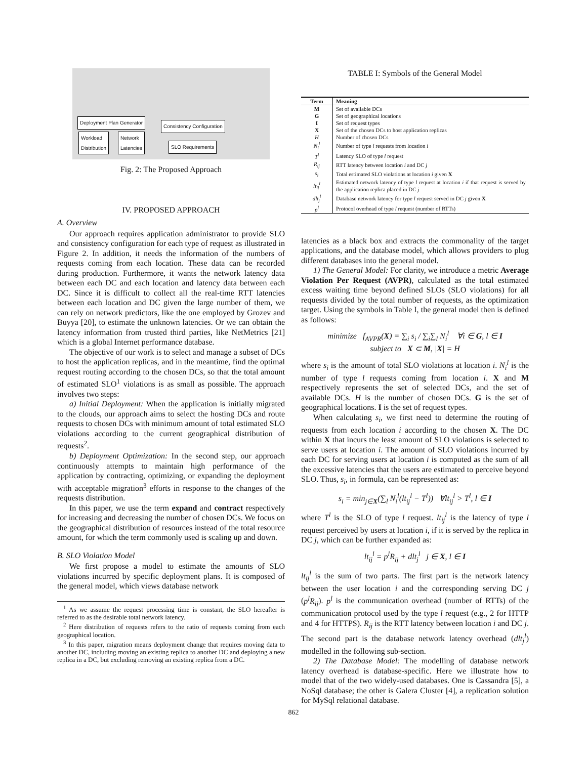Deployment Plan Generator
Workload
Distribution
Network
Latencies
Consistency Configuration
SLO Requirements
Fig. 2: The Proposed Approach
IV. PROPOSED APPROACH
A. Overview
Our approach requires application administrator to provide SLO and consistency configuration for each type of request as illustrated in Figure 2. In addition, it needs the information of the numbers of requests coming from each location. These data can be recorded during production. Furthermore, it wants the network latency data between each DC and each location and latency data between each DC. Since it is difficult to collect all the real-time RTT latencies between each location and DC given the large number of them, we can rely on network predictors, like the one employed by Grozev and Buyya [20], to estimate the unknown latencies. Or we can obtain the latency information from trusted third parties, like NetMetrics [21] which is a global Internet performance database.
The objective of our work is to select and manage a subset of DCs to host the application replicas, and in the meantime, find the optimal request routing according to the chosen DCs, so that the total amount of estimated SLO<sup>1</sup> violations is as small as possible. The approach involves two steps:
a) Initial Deployment: When the application is initially migrated to the clouds, our approach aims to select the hosting DCs and route requests to chosen DCs with minimum amount of total estimated SLO violations according to the current geographical distribution of requests<sup>2</sup>.
b) Deployment Optimization: In the second step, our approach continuously attempts to maintain high performance of the application by contracting, optimizing, or expanding the deployment with acceptable migration<sup>3</sup> efforts in response to the changes of the requests distribution.
In this paper, we use the term expand and contract respectively for increasing and decreasing the number of chosen DCs. We focus on the geographical distribution of resources instead of the total resource amount, for which the term commonly used is scaling up and down.
B. SLO Violation Model
We first propose a model to estimate the amounts of SLO violations incurred by specific deployment plans. It is composed of the general model, which views database network
<sup>1</sup> As we assume the request processing time is constant, the SLO hereafter is referred to as the desirable total network latency.
<sup>2</sup> Here distribution of requests refers to the ratio of requests coming from each geographical location.
<sup>3</sup> In this paper, migration means deployment change that requires moving data to another DC, including moving an existing replica to another DC and deploying a new replica in a DC, but excluding removing an existing replica from a DC.
TABLE I: Symbols of the General Model
| Term | Meaning |
| --- | --- |
| M | Set of available DCs |
| G | Set of geographical locations |
| I | Set of request types |
| X | Set of the chosen DCs to host application replicas |
| H | Number of chosen DCs |
| N<sub>i</sub><sup>l</sup> | Number of type l requests from location i |
| T<sup>l</sup> | Latency SLO of type l request |
| R<sub>ij</sub> | RTT latency between location i and DC j |
| s<sub>i</sub> | Total estimated SLO violations at location i given X |
| lt<sub>ij</sub><sup>l</sup> | Estimated network latency of type l request at location i if that request is served by the application replica placed in DC j |
| dlt<sub>j</sub><sup>l</sup> | Database network latency for type l request served in DC j given X |
| p<sup>l</sup> | Protocol overhead of type l request (number of RTTs) |
latencies as a black box and extracts the commonality of the target applications, and the database model, which allows providers to plug different databases into the general model.
1) The General Model: For clarity, we introduce a metric Average Violation Per Request (AVPR), calculated as the total estimated excess waiting time beyond defined SLOs (SLO violations) for all requests divided by the total number of requests, as the optimization target. Using the symbols in Table I, the general model then is defined as follows:
minimize f<sub>AVPR</sub>(X) = ∑<sub>i</sub> s<sub>i</sub> / ∑<sub>i</sub>∑<sub>l</sub> N<sub>i</sub><sup>l</sup> ∀i ∈ G, l ∈ I
subject to X ⊂ M, |X| = H
where s<sub>i</sub> is the amount of total SLO violations at location i. N<sub>i</sub><sup>l</sup> is the number of type l requests coming from location i. X and M respectively represents the set of selected DCs, and the set of available DCs. H is the number of chosen DCs. G is the set of geographical locations. I is the set of request types.
When calculating s<sub>i</sub>, we first need to determine the routing of requests from each location i according to the chosen X. The DC within X that incurs the least amount of SLO violations is selected to serve users at location i. The amount of SLO violations incurred by each DC for serving users at location i is computed as the sum of all the excessive latencies that the users are estimated to perceive beyond SLO. Thus, s<sub>i</sub>, in formula, can be represented as:
s<sub>i</sub> = min<sub>j∈X</sub>(∑<sub>l</sub> N<sub>i</sub><sup>l</sup>(lt<sub>ij</sub><sup>l</sup> − T<sup>l</sup>)) ∀lt<sub>ij</sub><sup>l</sup> > T<sup>l</sup>, l ∈ I
where T<sup>l</sup> is the SLO of type l request. lt<sub>ij</sub><sup>l</sup> is the latency of type l request perceived by users at location i, if it is served by the replica in DC j, which can be further expanded as:
lt<sub>ij</sub><sup>l</sup> = p<sup>l</sup>R<sub>ij</sub> + dlt<sub>j</sub><sup>l</sup> j ∈ X, l ∈ I
lt<sub>ij</sub><sup>l</sup> is the sum of two parts. The first part is the network latency between the user location i and the corresponding serving DC j (p<sup>l</sup>R<sub>ij</sub>). p<sup>l</sup> is the communication overhead (number of RTTs) of the communication protocol used by the type l request (e.g., 2 for HTTP and 4 for HTTPS). R<sub>ij</sub> is the RTT latency between location i and DC j. The second part is the database network latency overhead (dlt<sub>j</sub><sup>l</sup>) modelled in the following sub-section.
2) The Database Model: The modelling of database network latency overhead is database-specific. Here we illustrate how to model that of the two widely-used databases. One is Cassandra [5], a NoSql database; the other is Galera Cluster [4], a replication solution for MySql relational database.
862